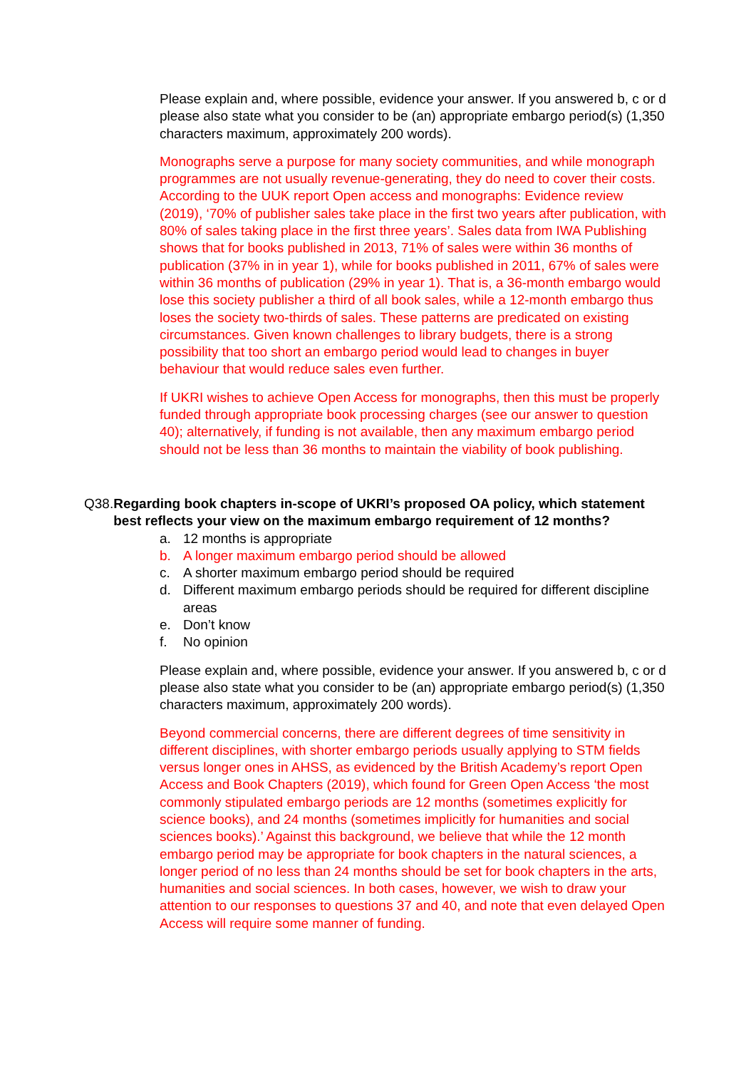Please explain and, where possible, evidence your answer. If you answered b, c or d please also state what you consider to be (an) appropriate embargo period(s) (1,350 characters maximum, approximately 200 words).
Monographs serve a purpose for many society communities, and while monograph programmes are not usually revenue-generating, they do need to cover their costs. According to the UUK report Open access and monographs: Evidence review (2019), ‘70% of publisher sales take place in the first two years after publication, with 80% of sales taking place in the first three years’. Sales data from IWA Publishing shows that for books published in 2013, 71% of sales were within 36 months of publication (37% in in year 1), while for books published in 2011, 67% of sales were within 36 months of publication (29% in year 1). That is, a 36-month embargo would lose this society publisher a third of all book sales, while a 12-month embargo thus loses the society two-thirds of sales. These patterns are predicated on existing circumstances. Given known challenges to library budgets, there is a strong possibility that too short an embargo period would lead to changes in buyer behaviour that would reduce sales even further.
If UKRI wishes to achieve Open Access for monographs, then this must be properly funded through appropriate book processing charges (see our answer to question 40); alternatively, if funding is not available, then any maximum embargo period should not be less than 36 months to maintain the viability of book publishing.
Q38. Regarding book chapters in-scope of UKRI’s proposed OA policy, which statement best reflects your view on the maximum embargo requirement of 12 months?
a. 12 months is appropriate
b. A longer maximum embargo period should be allowed
c. A shorter maximum embargo period should be required
d. Different maximum embargo periods should be required for different discipline areas
e. Don’t know
f. No opinion
Please explain and, where possible, evidence your answer. If you answered b, c or d please also state what you consider to be (an) appropriate embargo period(s) (1,350 characters maximum, approximately 200 words).
Beyond commercial concerns, there are different degrees of time sensitivity in different disciplines, with shorter embargo periods usually applying to STM fields versus longer ones in AHSS, as evidenced by the British Academy’s report Open Access and Book Chapters (2019), which found for Green Open Access ‘the most commonly stipulated embargo periods are 12 months (sometimes explicitly for science books), and 24 months (sometimes implicitly for humanities and social sciences books).’ Against this background, we believe that while the 12 month embargo period may be appropriate for book chapters in the natural sciences, a longer period of no less than 24 months should be set for book chapters in the arts, humanities and social sciences. In both cases, however, we wish to draw your attention to our responses to questions 37 and 40, and note that even delayed Open Access will require some manner of funding.